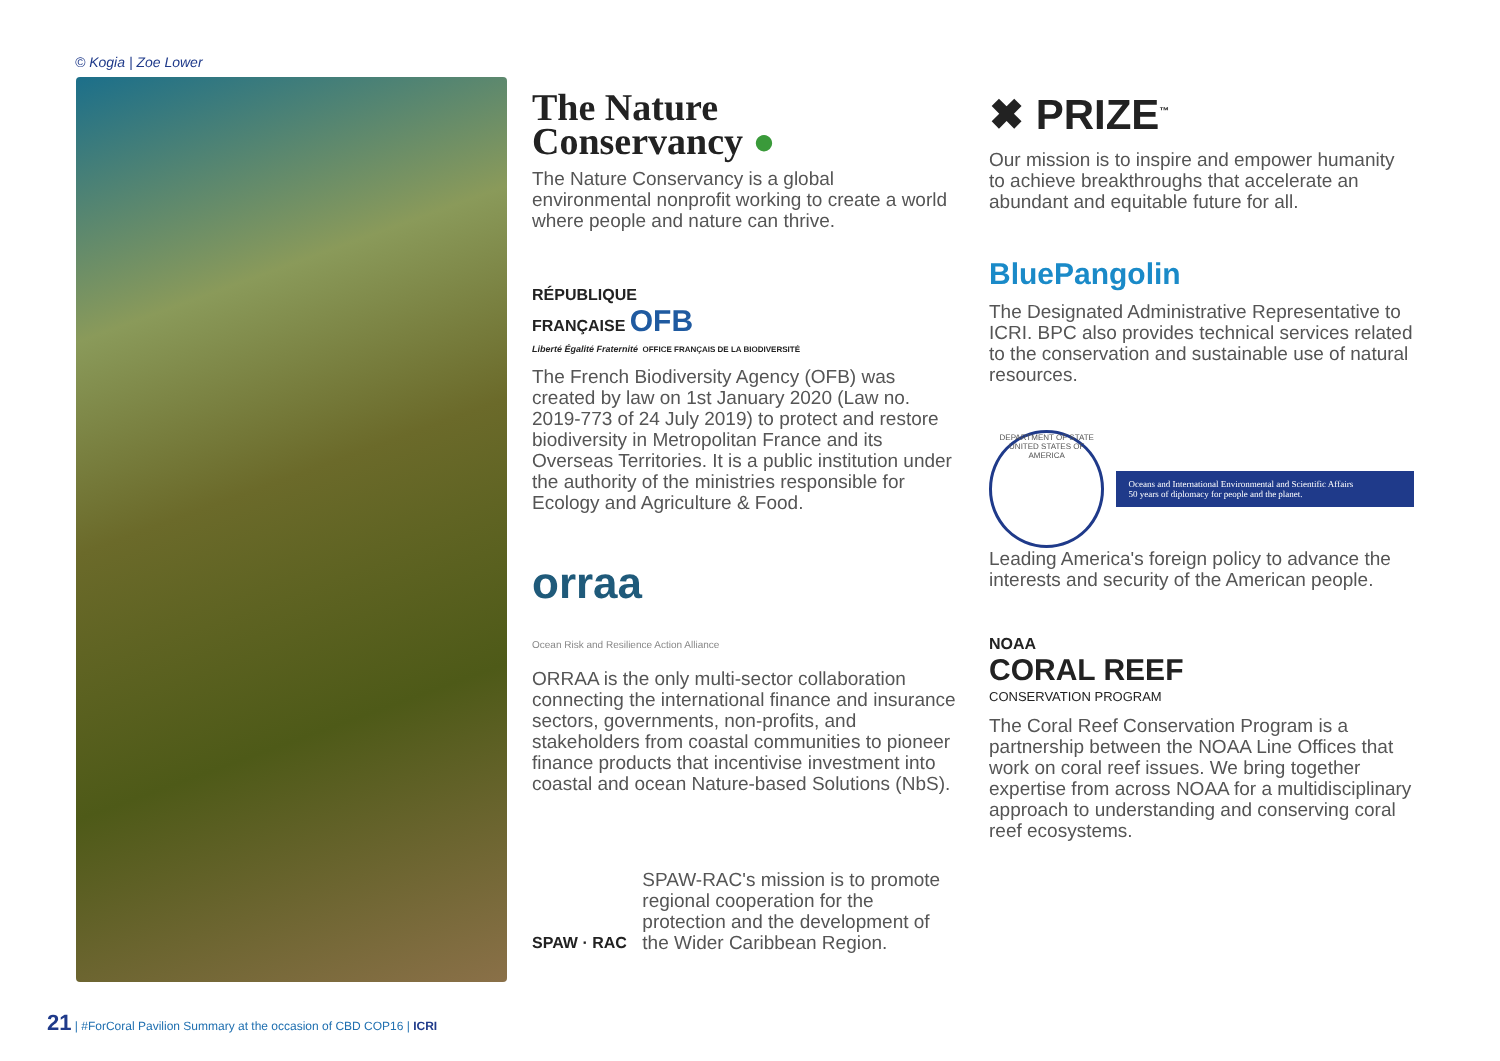© Kogia | Zoe Lower
The Nature
Conservancy ●
The Nature Conservancy is a global environmental nonprofit working to create a world where people and nature can thrive.
RÉPUBLIQUE
FRANÇAISE OFB
Liberté Égalité Fraternité OFFICE FRANÇAIS DE LA BIODIVERSITÉ
The French Biodiversity Agency (OFB) was created by law on 1st January 2020 (Law no. 2019-773 of 24 July 2019) to protect and restore biodiversity in Metropolitan France and its Overseas Territories. It is a public institution under the authority of the ministries responsible for Ecology and Agriculture & Food.
orraa
Ocean Risk and Resilience Action Alliance
ORRAA is the only multi-sector collaboration connecting the international finance and insurance sectors, governments, non-profits, and stakeholders from coastal communities to pioneer finance products that incentivise investment into coastal and ocean Nature-based Solutions (NbS).
SPAW · RAC
SPAW-RAC's mission is to promote regional cooperation for the protection and the development of the Wider Caribbean Region.
✖ PRIZE<sup>™</sup>
Our mission is to inspire and empower humanity to achieve breakthroughs that accelerate an abundant and equitable future for all.
BluePangolin
The Designated Administrative Representative to ICRI. BPC also provides technical services related to the conservation and sustainable use of natural resources.
DEPARTMENT OF STATE UNITED STATES OF AMERICA
Oceans and International Environmental and Scientific Affairs
50 years of diplomacy for people and the planet.
Leading America's foreign policy to advance the interests and security of the American people.
NOAA
CORAL REEF
CONSERVATION PROGRAM
The Coral Reef Conservation Program is a partnership between the NOAA Line Offices that work on coral reef issues. We bring together expertise from across NOAA for a multidisciplinary approach to understanding and conserving coral reef ecosystems.
21 | #ForCoral Pavilion Summary at the occasion of CBD COP16 | ICRI